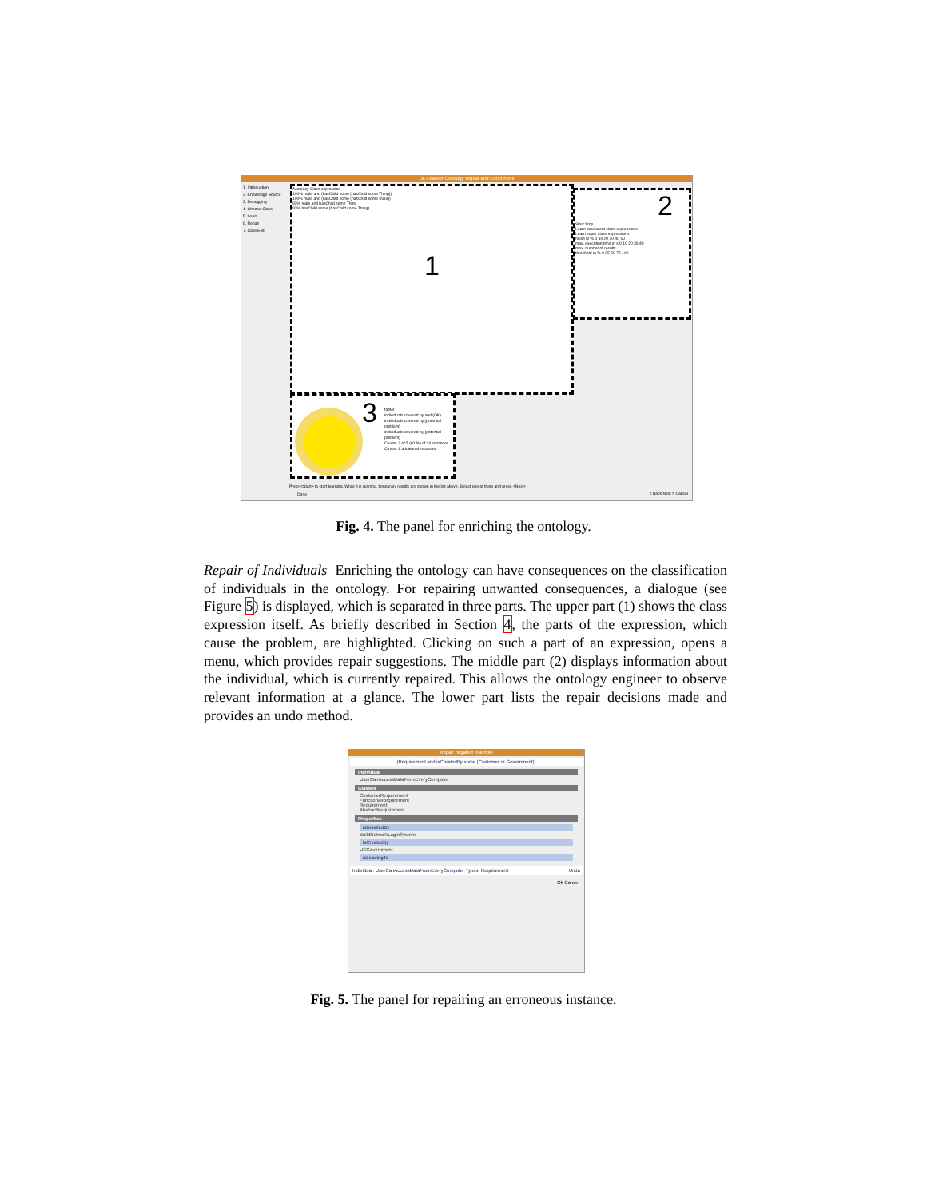DL-Learner Ontology Repair and Enrichment
1. Introduction
2. Knowledge Source
3. Debugging
4. Choose Class
5. Learn
6. Repair
7. Save/Exit
Accuracy Class expression
100% male and (hasChild some (hasChild some Thing))
100% male and (hasChild some (hasChild some male))
93% male and hasChild some Thing
93% hasChild some (hasChild some Thing)
1
2
Start Stop
Learn equivalent class expressions
Learn super class expressions
noise in % 0 10 20 30 40 50
max. execution time in s 0 10 20 30 40
max. number of results
threshold in % 0 25 50 75 100
3
father
individuals covered by and (OK)
individuals covered by (potential problem)
individuals covered by (potential problem)
Covers 3 of 5 (60 %) of all instances
Covers 1 additional instances
Press <Start> to start learning. While it is running, temporary results are shown in the list above. Select one of them and press <Next>
Done < Back Next > Cancel
Fig. 4. The panel for enriching the ontology.
Repair of Individuals Enriching the ontology can have consequences on the classification of individuals in the ontology. For repairing unwanted consequences, a dialogue (see Figure 5) is displayed, which is separated in three parts. The upper part (1) shows the class expression itself. As briefly described in Section 4, the parts of the expression, which cause the problem, are highlighted. Clicking on such a part of an expression, opens a menu, which provides repair suggestions. The middle part (2) displays information about the individual, which is currently repaired. This allows the ontology engineer to observe relevant information at a glance. The lower part lists the repair decisions made and provides an undo method.
Repair negative example
(Requirement and isCreatedBy some (Customer or Government))
Individual
UserCanAccessDataFromEveryComputer
Classes
CustomerRequirement
FunctionalRequirement
Requirement
AbstractRequirement
Properties
isDetailedBy
BuildNetworkLoginSystem
isCreatedBy
USGovernment
isLeadingTo
Individual: UserCanAccessDataFromEveryComputer Types: Requirement Undo
Ok Cancel
Fig. 5. The panel for repairing an erroneous instance.